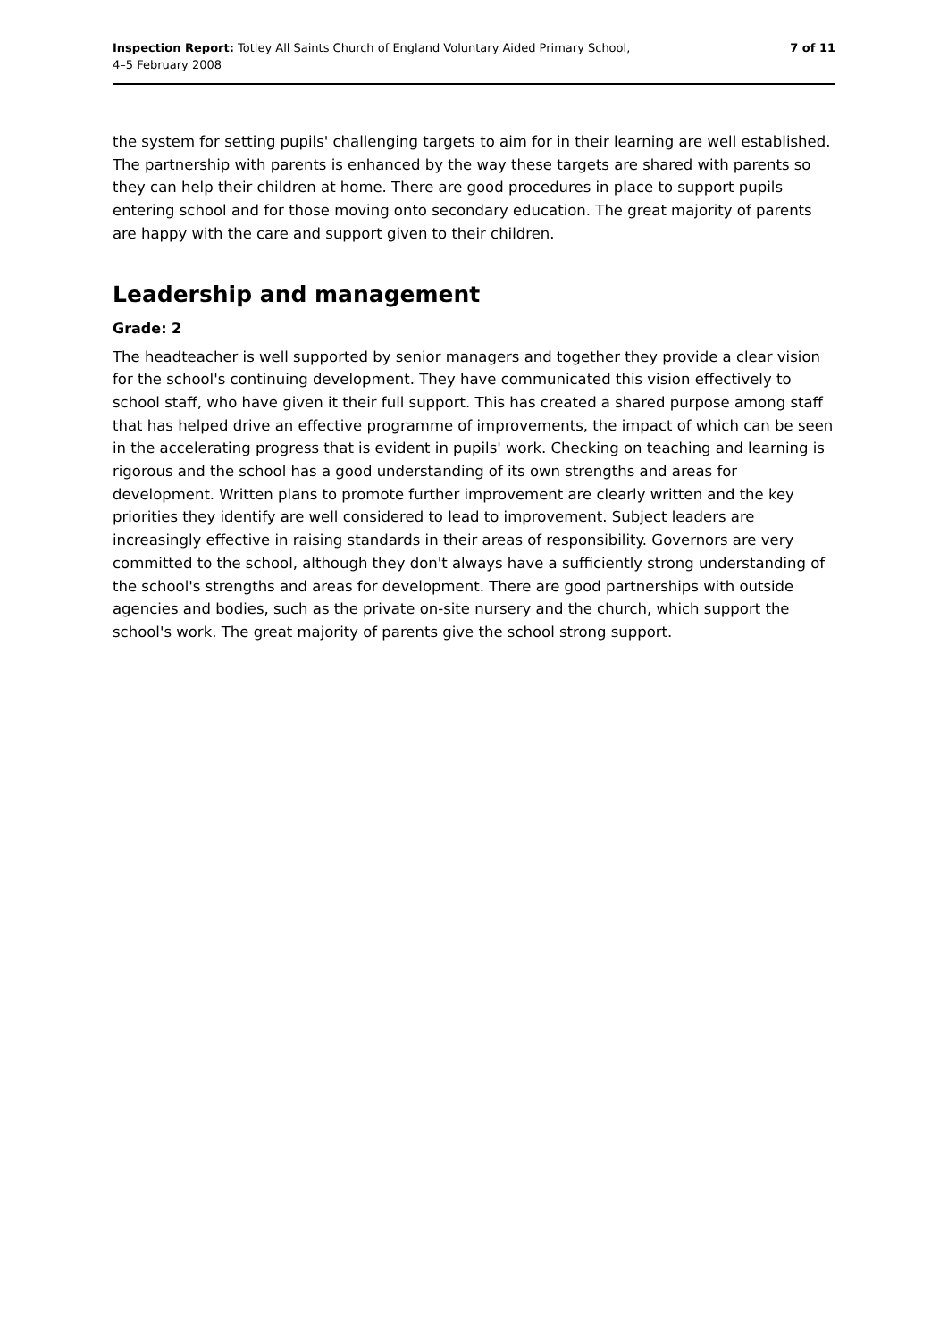Inspection Report: Totley All Saints Church of England Voluntary Aided Primary School,
4–5 February 2008
7 of 11
the system for setting pupils' challenging targets to aim for in their learning are well established. The partnership with parents is enhanced by the way these targets are shared with parents so they can help their children at home. There are good procedures in place to support pupils entering school and for those moving onto secondary education. The great majority of parents are happy with the care and support given to their children.
Leadership and management
Grade: 2
The headteacher is well supported by senior managers and together they provide a clear vision for the school's continuing development. They have communicated this vision effectively to school staff, who have given it their full support. This has created a shared purpose among staff that has helped drive an effective programme of improvements, the impact of which can be seen in the accelerating progress that is evident in pupils' work. Checking on teaching and learning is rigorous and the school has a good understanding of its own strengths and areas for development. Written plans to promote further improvement are clearly written and the key priorities they identify are well considered to lead to improvement. Subject leaders are increasingly effective in raising standards in their areas of responsibility. Governors are very committed to the school, although they don't always have a sufficiently strong understanding of the school's strengths and areas for development. There are good partnerships with outside agencies and bodies, such as the private on-site nursery and the church, which support the school's work. The great majority of parents give the school strong support.